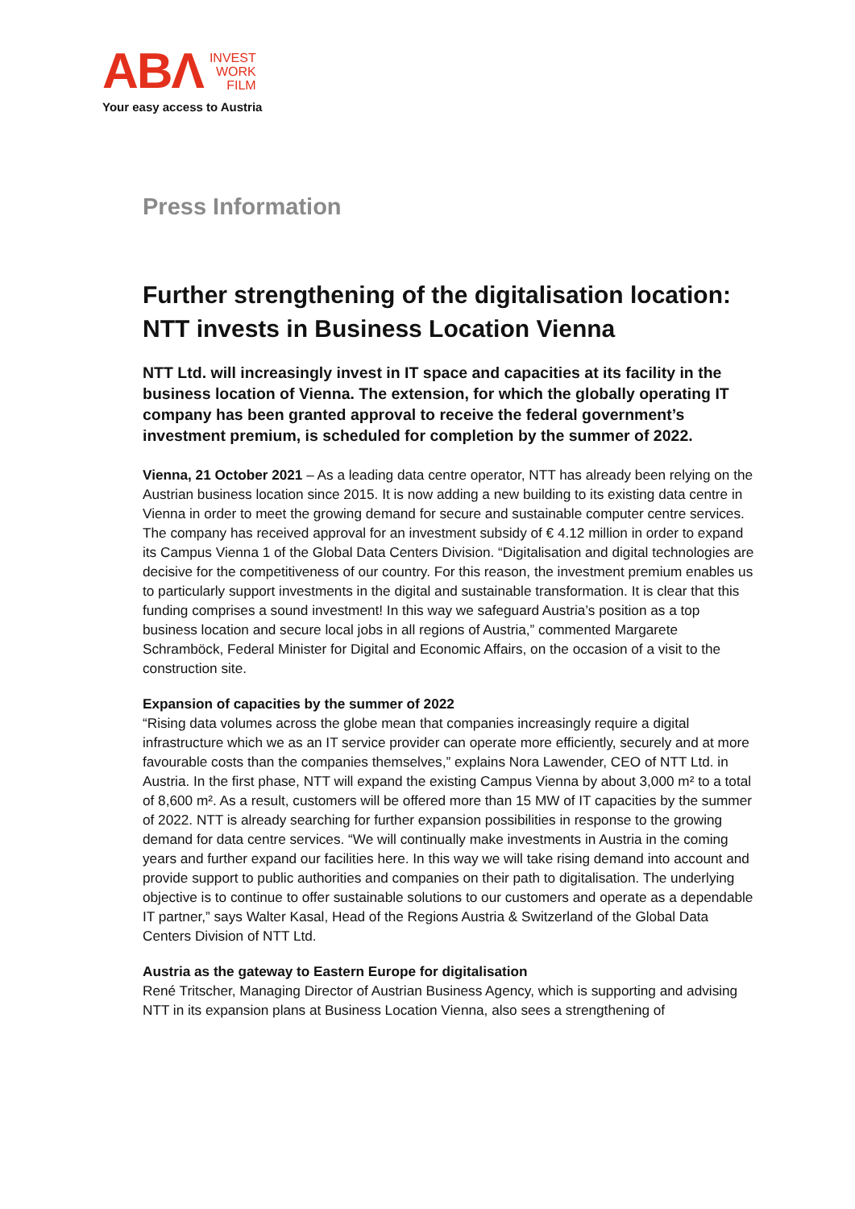ABΛ INVEST
WORK
FILM
Your easy access to Austria
Press Information
Further strengthening of the digitalisation location: NTT invests in Business Location Vienna
NTT Ltd. will increasingly invest in IT space and capacities at its facility in the business location of Vienna. The extension, for which the globally operating IT company has been granted approval to receive the federal government’s investment premium, is scheduled for completion by the summer of 2022.
Vienna, 21 October 2021 – As a leading data centre operator, NTT has already been relying on the Austrian business location since 2015. It is now adding a new building to its existing data centre in Vienna in order to meet the growing demand for secure and sustainable computer centre services. The company has received approval for an investment subsidy of € 4.12 million in order to expand its Campus Vienna 1 of the Global Data Centers Division. “Digitalisation and digital technologies are decisive for the competitiveness of our country. For this reason, the investment premium enables us to particularly support investments in the digital and sustainable transformation. It is clear that this funding comprises a sound investment! In this way we safeguard Austria’s position as a top business location and secure local jobs in all regions of Austria,” commented Margarete Schramböck, Federal Minister for Digital and Economic Affairs, on the occasion of a visit to the construction site.
Expansion of capacities by the summer of 2022
“Rising data volumes across the globe mean that companies increasingly require a digital infrastructure which we as an IT service provider can operate more efficiently, securely and at more favourable costs than the companies themselves,” explains Nora Lawender, CEO of NTT Ltd. in Austria. In the first phase, NTT will expand the existing Campus Vienna by about 3,000 m² to a total of 8,600 m². As a result, customers will be offered more than 15 MW of IT capacities by the summer of 2022. NTT is already searching for further expansion possibilities in response to the growing demand for data centre services. “We will continually make investments in Austria in the coming years and further expand our facilities here. In this way we will take rising demand into account and provide support to public authorities and companies on their path to digitalisation. The underlying objective is to continue to offer sustainable solutions to our customers and operate as a dependable IT partner,” says Walter Kasal, Head of the Regions Austria & Switzerland of the Global Data Centers Division of NTT Ltd.
Austria as the gateway to Eastern Europe for digitalisation
René Tritscher, Managing Director of Austrian Business Agency, which is supporting and advising NTT in its expansion plans at Business Location Vienna, also sees a strengthening of